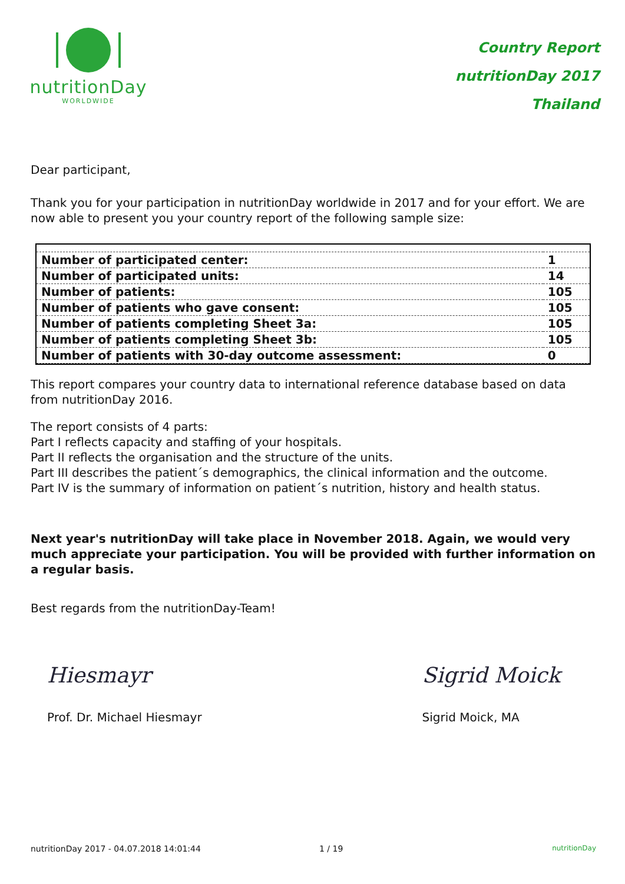nutritionDay
WORLDWIDE
Country Report
nutritionDay 2017
Thailand
Dear participant,
Thank you for your participation in nutritionDay worldwide in 2017 and for your effort. We are now able to present you your country report of the following sample size:
| Number of participated center: | 1 |
| Number of participated units: | 14 |
| Number of patients: | 105 |
| Number of patients who gave consent: | 105 |
| Number of patients completing Sheet 3a: | 105 |
| Number of patients completing Sheet 3b: | 105 |
| Number of patients with 30-day outcome assessment: | 0 |
This report compares your country data to international reference database based on data from nutritionDay 2016.
The report consists of 4 parts:
Part I reflects capacity and staffing of your hospitals.
Part II reflects the organisation and the structure of the units.
Part III describes the patient´s demographics, the clinical information and the outcome.
Part IV is the summary of information on patient´s nutrition, history and health status.
Next year's nutritionDay will take place in November 2018. Again, we would very much appreciate your participation. You will be provided with further information on a regular basis.
Best regards from the nutritionDay-Team!
Hiesmayr
Prof. Dr. Michael Hiesmayr
Sigrid Moick
Sigrid Moick, MA
nutritionDay 2017 - 04.07.2018 14:01:44 1 / 19 nutritionDay